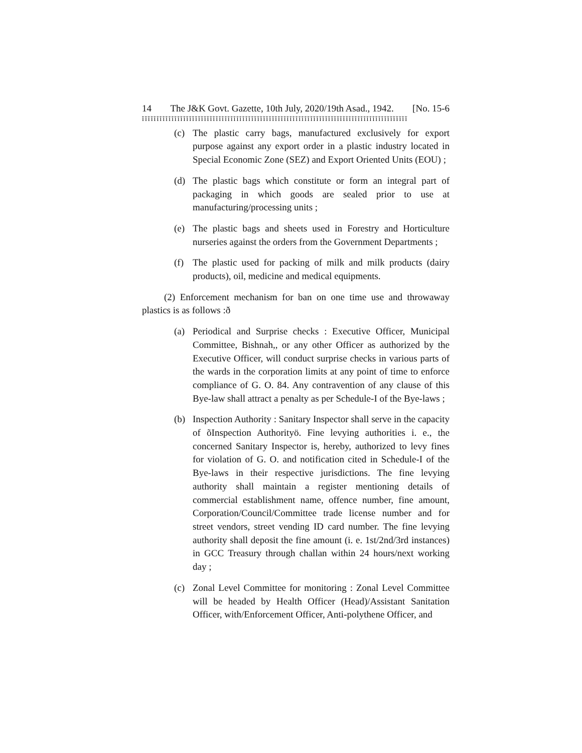14 The J&K Govt. Gazette, 10th July, 2020/19th Asad., 1942. [No. 15-6
ĩĩĩĩĩĩĩĩĩĩĩĩĩĩĩĩĩĩĩĩĩĩĩĩĩĩĩĩĩĩĩĩĩĩĩĩĩĩĩĩĩĩĩĩĩĩĩĩĩĩĩĩĩĩĩĩĩĩĩĩĩĩĩĩĩĩĩĩĩĩĩĩĩĩĩĩĩĩĩĩĩĩĩĩĩĩĩĩĩĩ
(c) The plastic carry bags, manufactured exclusively for export purpose against any export order in a plastic industry located in Special Economic Zone (SEZ) and Export Oriented Units (EOU) ;
(d) The plastic bags which constitute or form an integral part of packaging in which goods are sealed prior to use at manufacturing/processing units ;
(e) The plastic bags and sheets used in Forestry and Horticulture nurseries against the orders from the Government Departments ;
(f) The plastic used for packing of milk and milk products (dairy products), oil, medicine and medical equipments.
(2) Enforcement mechanism for ban on one time use and throwaway plastics is as follows :ð
(a) Periodical and Surprise checks : Executive Officer, Municipal Committee, Bishnah,, or any other Officer as authorized by the Executive Officer, will conduct surprise checks in various parts of the wards in the corporation limits at any point of time to enforce compliance of G. O. 84. Any contravention of any clause of this Bye-law shall attract a penalty as per Schedule-I of the Bye-laws ;
(b) Inspection Authority : Sanitary Inspector shall serve in the capacity of õInspection Authorityö. Fine levying authorities i. e., the concerned Sanitary Inspector is, hereby, authorized to levy fines for violation of G. O. and notification cited in Schedule-I of the Bye-laws in their respective jurisdictions. The fine levying authority shall maintain a register mentioning details of commercial establishment name, offence number, fine amount, Corporation/Council/Committee trade license number and for street vendors, street vending ID card number. The fine levying authority shall deposit the fine amount (i. e. 1st/2nd/3rd instances) in GCC Treasury through challan within 24 hours/next working day ;
(c) Zonal Level Committee for monitoring : Zonal Level Committee will be headed by Health Officer (Head)/Assistant Sanitation Officer, with/Enforcement Officer, Anti-polythene Officer, and